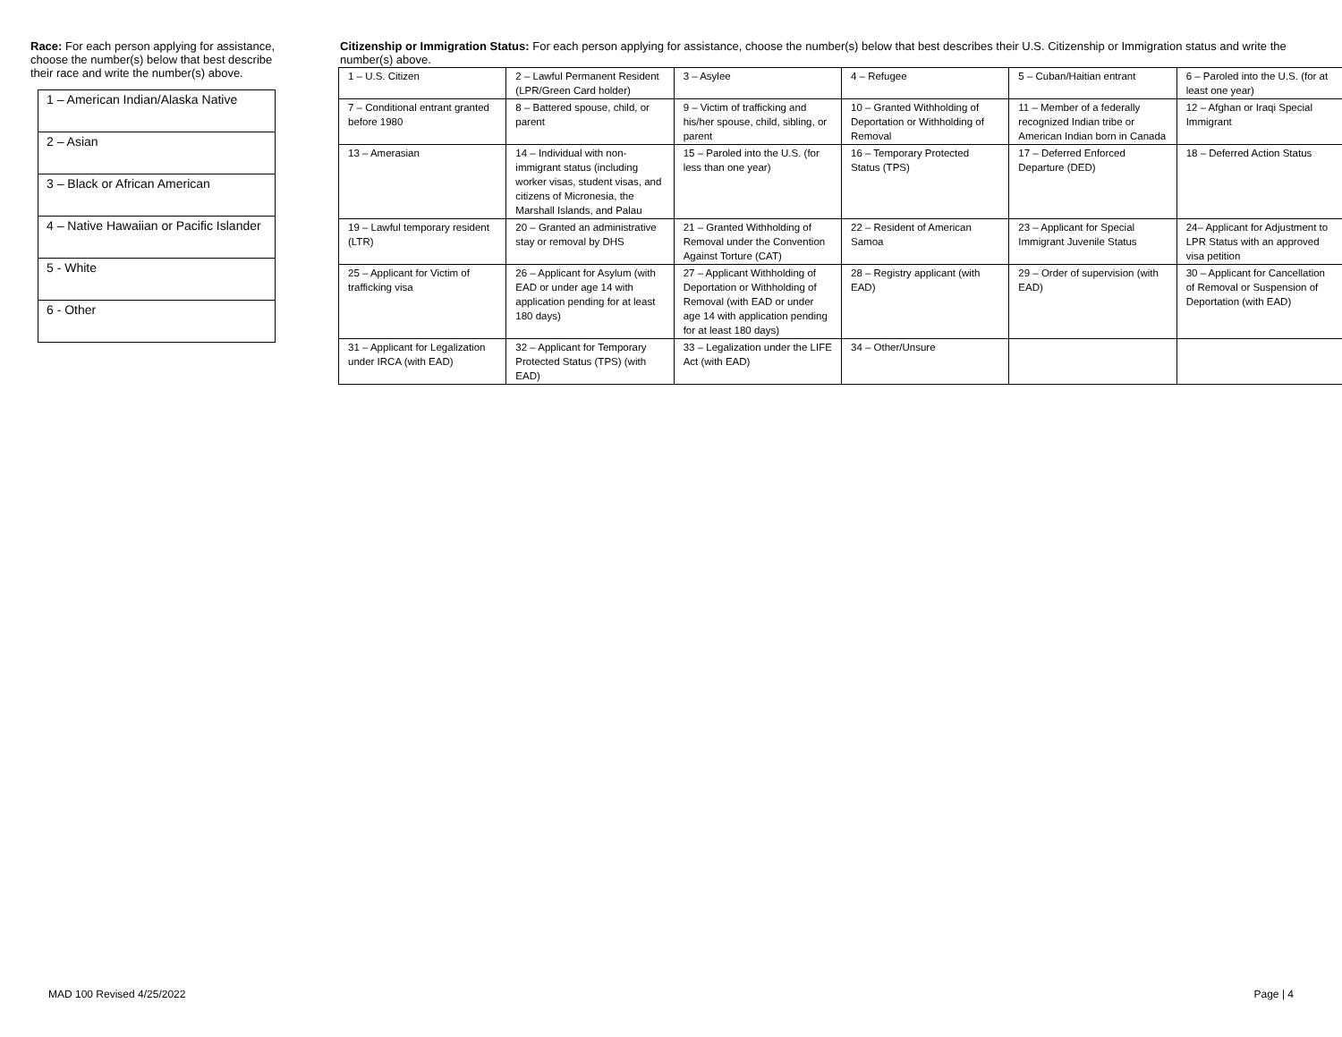Race: For each person applying for assistance, choose the number(s) below that best describe their race and write the number(s) above.
| 1 – American Indian/Alaska Native |
| 2 – Asian |
| 3 – Black or African American |
| 4 – Native Hawaiian or Pacific Islander |
| 5 - White |
| 6 - Other |
Citizenship or Immigration Status: For each person applying for assistance, choose the number(s) below that best describes their U.S. Citizenship or Immigration status and write the number(s) above.
| 1 – U.S. Citizen | 2 – Lawful Permanent Resident (LPR/Green Card holder) | 3 – Asylee | 4 – Refugee | 5 – Cuban/Haitian entrant | 6 – Paroled into the U.S. (for at least one year) |
| 7 – Conditional entrant granted before 1980 | 8 – Battered spouse, child, or parent | 9 – Victim of trafficking and his/her spouse, child, sibling, or parent | 10 – Granted Withholding of Deportation or Withholding of Removal | 11 – Member of a federally recognized Indian tribe or American Indian born in Canada | 12 – Afghan or Iraqi Special Immigrant |
| 13 – Amerasian | 14 – Individual with non-immigrant status (including worker visas, student visas, and citizens of Micronesia, the Marshall Islands, and Palau | 15 – Paroled into the U.S. (for less than one year) | 16 – Temporary Protected Status (TPS) | 17 – Deferred Enforced Departure (DED) | 18 – Deferred Action Status |
| 19 – Lawful temporary resident (LTR) | 20 – Granted an administrative stay or removal by DHS | 21 – Granted Withholding of Removal under the Convention Against Torture (CAT) | 22 – Resident of American Samoa | 23 – Applicant for Special Immigrant Juvenile Status | 24– Applicant for Adjustment to LPR Status with an approved visa petition |
| 25 – Applicant for Victim of trafficking visa | 26 – Applicant for Asylum (with EAD or under age 14 with application pending for at least 180 days) | 27 – Applicant Withholding of Deportation or Withholding of Removal (with EAD or under age 14 with application pending for at least 180 days) | 28 – Registry applicant (with EAD) | 29 – Order of supervision (with EAD) | 30 – Applicant for Cancellation of Removal or Suspension of Deportation (with EAD) |
| 31 – Applicant for Legalization under IRCA (with EAD) | 32 – Applicant for Temporary Protected Status (TPS) (with EAD) | 33 – Legalization under the LIFE Act (with EAD) | 34 – Other/Unsure | | |
MAD 100 Revised 4/25/2022 Page | 4